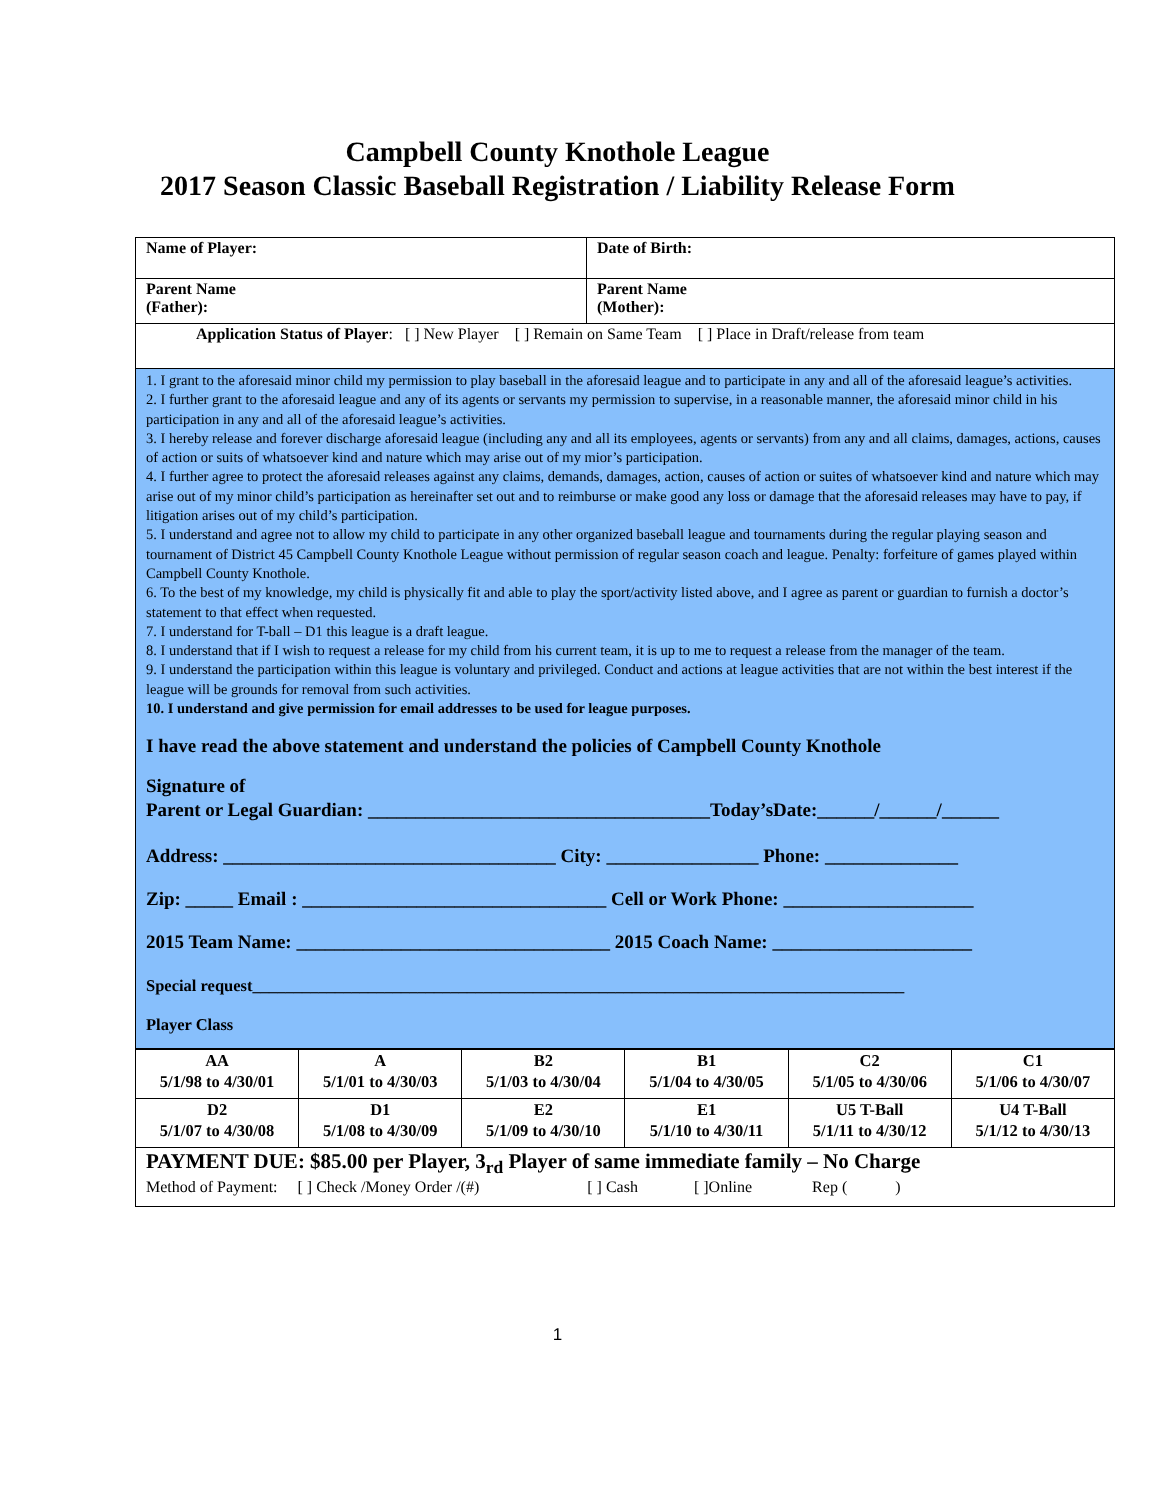Campbell County Knothole League
2017 Season Classic Baseball Registration / Liability Release Form
| Name of Player: | Date of Birth: |
| Parent Name (Father): | Parent Name (Mother): |
| Application Status of Player : [ ] New Player [ ] Remain on Same Team [ ] Place in Draft/release from team | |
| 1. I grant to the aforesaid minor child my permission to play baseball in the aforesaid league and to participate in any and all of the aforesaid league’s activities. 2. I further grant to the aforesaid league and any of its agents or servants my permission to supervise, in a reasonable manner, the aforesaid minor child in his participation in any and all of the aforesaid league’s activities. 3. I hereby release and forever discharge aforesaid league (including any and all its employees, agents or servants) from any and all claims, damages, actions, causes of action or suits of whatsoever kind and nature which may arise out of my mior’s participation. 4. I further agree to protect the aforesaid releases against any claims, demands, damages, action, causes of action or suites of whatsoever kind and nature which may arise out of my minor child’s participation as hereinafter set out and to reimburse or make good any loss or damage that the aforesaid releases may have to pay, if litigation arises out of my child’s participation. 5. I understand and agree not to allow my child to participate in any other organized baseball league and tournaments during the regular playing season and tournament of District 45 Campbell County Knothole League without permission of regular season coach and league. Penalty: forfeiture of games played within Campbell County Knothole. 6. To the best of my knowledge, my child is physically fit and able to play the sport/activity listed above, and I agree as parent or guardian to furnish a doctor’s statement to that effect when requested. 7. I understand for T-ball – D1 this league is a draft league. 8. I understand that if I wish to request a release for my child from his current team, it is up to me to request a release from the manager of the team. 9. I understand the participation within this league is voluntary and privileged. Conduct and actions at league activities that are not within the best interest if the league will be grounds for removal from such activities. 10. I understand and give permission for email addresses to be used for league purposes. I have read the above statement and understand the policies of Campbell County Knothole Signature of Parent or Legal Guardian: ____________________________________Today’sDate:______/______/______ Address: ___________________________________ City: ________________ Phone: ______________ Zip: _____ Email : ________________________________ Cell or Work Phone: ____________________ 2015 Team Name: _________________________________ 2015 Coach Name: _____________________ Special request_______________________________________________________________________________ Player Class | |
| AA 5/1/98 to 4/30/01 | A 5/1/01 to 4/30/03 | B2 5/1/03 to 4/30/04 | B1 5/1/04 to 4/30/05 | C2 5/1/05 to 4/30/06 | C1 5/1/06 to 4/30/07 |
| D2 5/1/07 to 4/30/08 | D1 5/1/08 to 4/30/09 | E2 5/1/09 to 4/30/10 | E1 5/1/10 to 4/30/11 | U5 T-Ball 5/1/11 to 4/30/12 | U4 T-Ball 5/1/12 to 4/30/13 |
| PAYMENT DUE: $85.00 per Player, 3<sub>rd</sub> Player of same immediate family – No Charge Method of Payment: [ ] Check /Money Order /(#) [ ] Cash [ ]Online Rep ( ) |
1